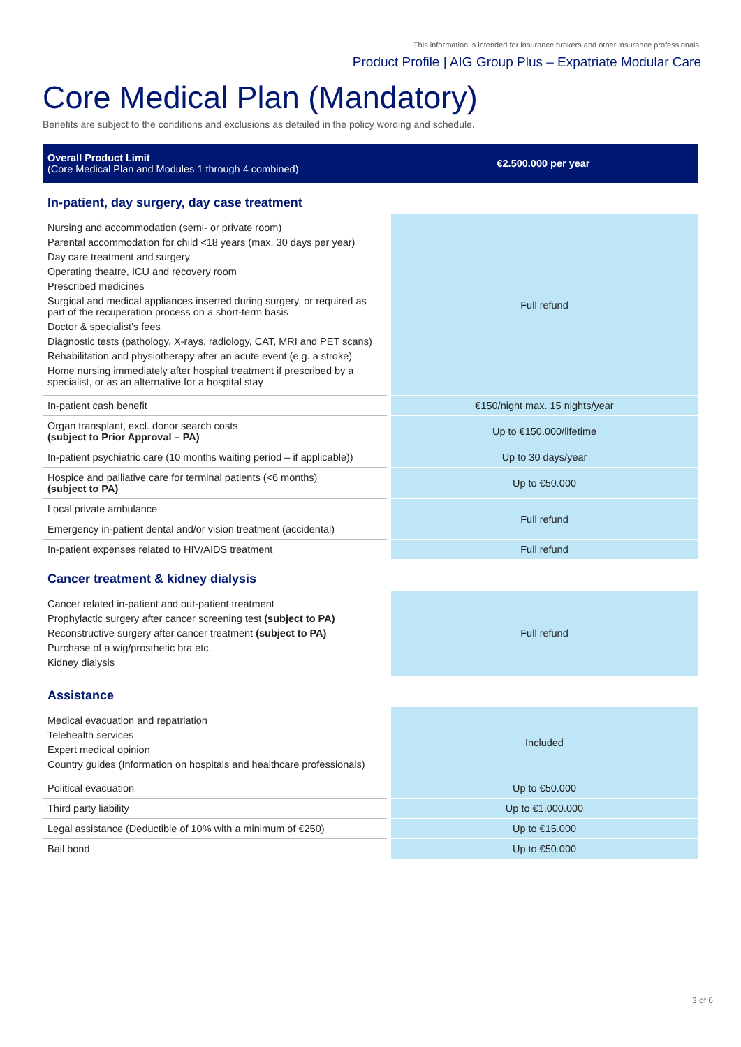This information is intended for insurance brokers and other insurance professionals.
Product Profile | AIG Group Plus – Expatriate Modular Care
Core Medical Plan (Mandatory)
Benefits are subject to the conditions and exclusions as detailed in the policy wording and schedule.
| Overall Product Limit (Core Medical Plan and Modules 1 through 4 combined) | €2.500.000 per year |
| In-patient, day surgery, day case treatment | |
| Nursing and accommodation (semi- or private room) Parental accommodation for child <18 years (max. 30 days per year) Day care treatment and surgery Operating theatre, ICU and recovery room Prescribed medicines Surgical and medical appliances inserted during surgery, or required as part of the recuperation process on a short-term basis Doctor & specialist’s fees Diagnostic tests (pathology, X-rays, radiology, CAT, MRI and PET scans) Rehabilitation and physiotherapy after an acute event (e.g. a stroke) Home nursing immediately after hospital treatment if prescribed by a specialist, or as an alternative for a hospital stay | Full refund |
| In-patient cash benefit | €150/night max. 15 nights/year |
| Organ transplant, excl. donor search costs (subject to Prior Approval – PA) | Up to €150.000/lifetime |
| In-patient psychiatric care (10 months waiting period – if applicable)) | Up to 30 days/year |
| Hospice and palliative care for terminal patients (<6 months) (subject to PA) | Up to €50.000 |
| Local private ambulance | Full refund |
| Emergency in-patient dental and/or vision treatment (accidental) | |
| In-patient expenses related to HIV/AIDS treatment | Full refund |
| Cancer treatment & kidney dialysis | |
| Cancer related in-patient and out-patient treatment Prophylactic surgery after cancer screening test (subject to PA) Reconstructive surgery after cancer treatment (subject to PA) Purchase of a wig/prosthetic bra etc. Kidney dialysis | Full refund |
| Assistance | |
| Medical evacuation and repatriation Telehealth services Expert medical opinion Country guides (Information on hospitals and healthcare professionals) | Included |
| Political evacuation | Up to €50.000 |
| Third party liability | Up to €1.000.000 |
| Legal assistance (Deductible of 10% with a minimum of €250) | Up to €15.000 |
| Bail bond | Up to €50.000 |
3 of 6